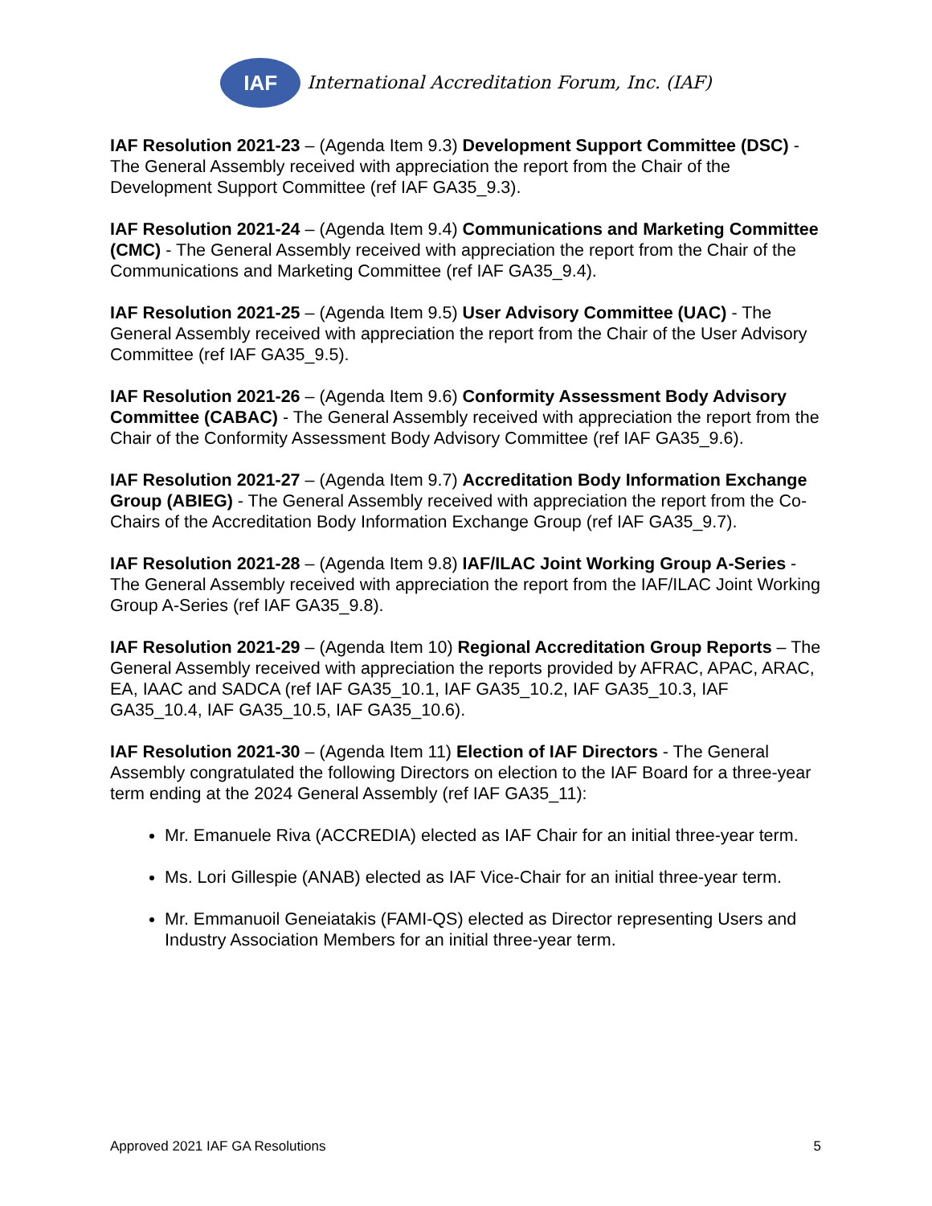IAF
International Accreditation Forum, Inc. (IAF)
IAF Resolution 2021-23 – (Agenda Item 9.3) Development Support Committee (DSC) - The General Assembly received with appreciation the report from the Chair of the Development Support Committee (ref IAF GA35_9.3).
IAF Resolution 2021-24 – (Agenda Item 9.4) Communications and Marketing Committee (CMC) - The General Assembly received with appreciation the report from the Chair of the Communications and Marketing Committee (ref IAF GA35_9.4).
IAF Resolution 2021-25 – (Agenda Item 9.5) User Advisory Committee (UAC) - The General Assembly received with appreciation the report from the Chair of the User Advisory Committee (ref IAF GA35_9.5).
IAF Resolution 2021-26 – (Agenda Item 9.6) Conformity Assessment Body Advisory Committee (CABAC) - The General Assembly received with appreciation the report from the Chair of the Conformity Assessment Body Advisory Committee (ref IAF GA35_9.6).
IAF Resolution 2021-27 – (Agenda Item 9.7) Accreditation Body Information Exchange Group (ABIEG) - The General Assembly received with appreciation the report from the Co-Chairs of the Accreditation Body Information Exchange Group (ref IAF GA35_9.7).
IAF Resolution 2021-28 – (Agenda Item 9.8) IAF/ILAC Joint Working Group A-Series - The General Assembly received with appreciation the report from the IAF/ILAC Joint Working Group A-Series (ref IAF GA35_9.8).
IAF Resolution 2021-29 – (Agenda Item 10) Regional Accreditation Group Reports – The General Assembly received with appreciation the reports provided by AFRAC, APAC, ARAC, EA, IAAC and SADCA (ref IAF GA35_10.1, IAF GA35_10.2, IAF GA35_10.3, IAF GA35_10.4, IAF GA35_10.5, IAF GA35_10.6).
IAF Resolution 2021-30 – (Agenda Item 11) Election of IAF Directors - The General Assembly congratulated the following Directors on election to the IAF Board for a three-year term ending at the 2024 General Assembly (ref IAF GA35_11):
Mr. Emanuele Riva (ACCREDIA) elected as IAF Chair for an initial three-year term.
Ms. Lori Gillespie (ANAB) elected as IAF Vice-Chair for an initial three-year term.
Mr. Emmanuoil Geneiatakis (FAMI-QS) elected as Director representing Users and Industry Association Members for an initial three-year term.
Approved 2021 IAF GA Resolutions 5